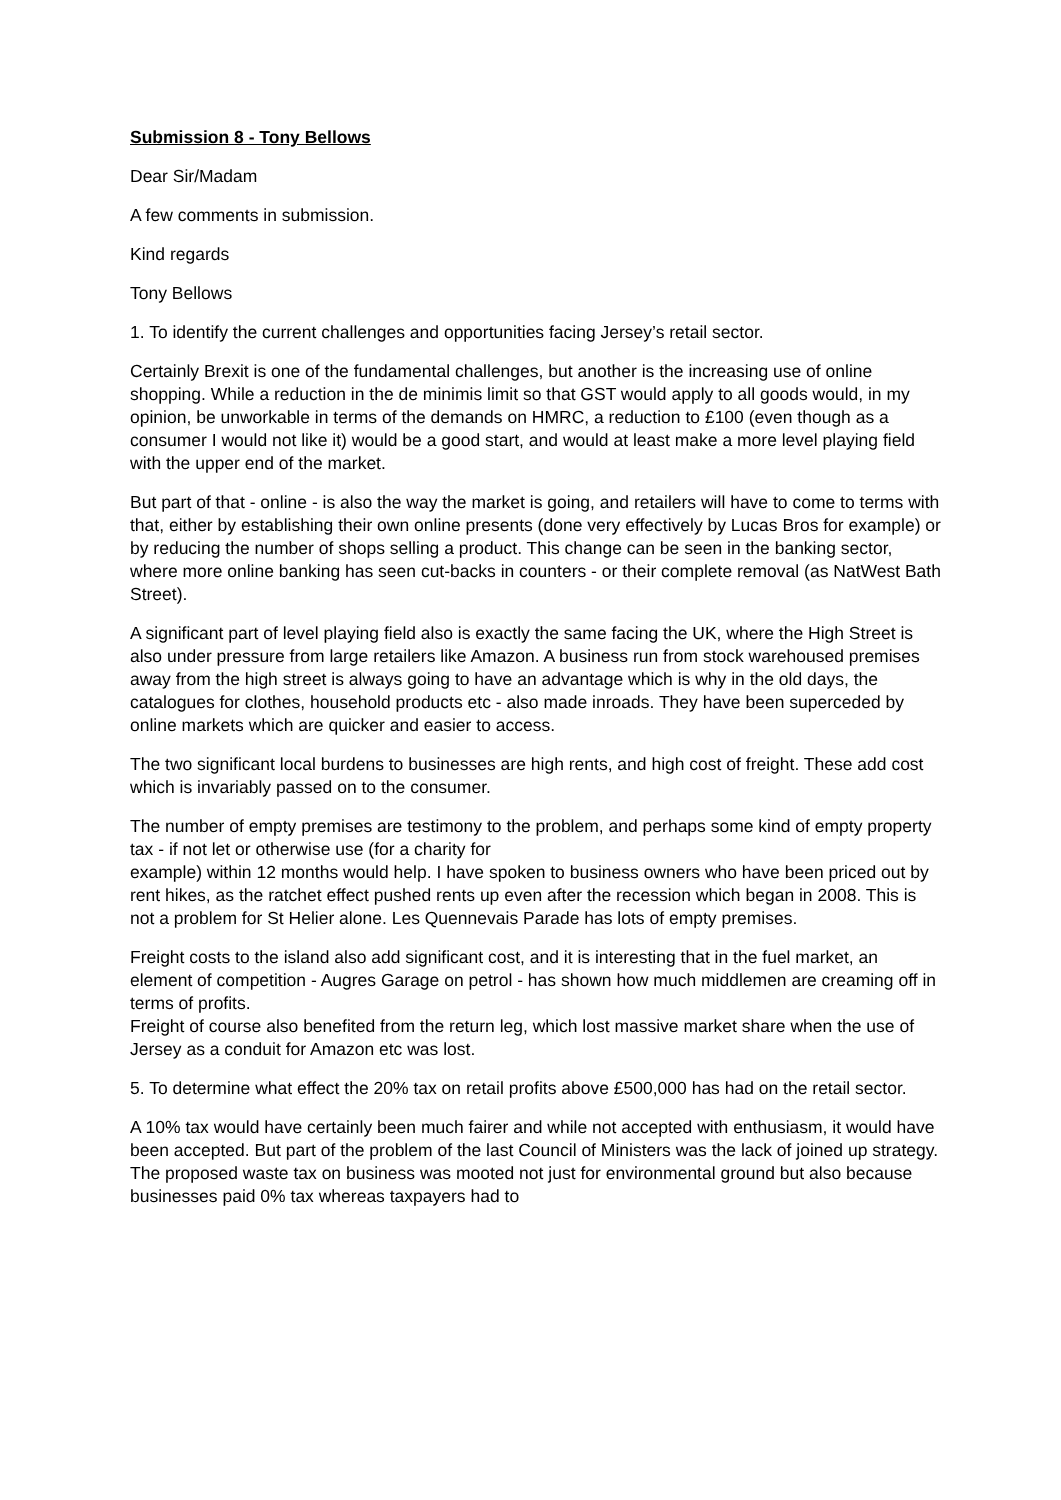Submission 8 - Tony Bellows
Dear Sir/Madam
A few comments in submission.
Kind regards
Tony Bellows
1. To identify the current challenges and opportunities facing Jersey’s retail sector.
Certainly Brexit is one of the fundamental challenges, but another is the increasing use of online shopping. While a reduction in the de minimis limit so that GST would apply to all goods would, in my opinion, be unworkable in terms of the demands on HMRC, a reduction to £100 (even though as a consumer I would not like it) would be a good start, and would at least make a more level playing field with the upper end of the market.
But part of that - online - is also the way the market is going, and retailers will have to come to terms with that, either by establishing their own online presents (done very effectively by Lucas Bros for example) or by reducing the number of shops selling a product. This change can be seen in the banking sector, where more online banking has seen cut-backs in counters - or their complete removal (as NatWest Bath Street).
A significant part of level playing field also is exactly the same facing the UK, where the High Street is also under pressure from large retailers like Amazon. A business run from stock warehoused premises away from the high street is always going to have an advantage which is why in the old days, the catalogues for clothes, household products etc - also made inroads. They have been superceded by online markets which are quicker and easier to access.
The two significant local burdens to businesses are high rents, and high cost of freight. These add cost which is invariably passed on to the consumer.
The number of empty premises are testimony to the problem, and perhaps some kind of empty property tax - if not let or otherwise use (for a charity for
example) within 12 months would help. I have spoken to business owners who have been priced out by rent hikes, as the ratchet effect pushed rents up even after the recession which began in 2008. This is not a problem for St Helier alone. Les Quennevais Parade has lots of empty premises.
Freight costs to the island also add significant cost, and it is interesting that in the fuel market, an element of competition - Augres Garage on petrol - has shown how much middlemen are creaming off in terms of profits.
Freight of course also benefited from the return leg, which lost massive market share when the use of Jersey as a conduit for Amazon etc was lost.
5. To determine what effect the 20% tax on retail profits above £500,000 has had on the retail sector.
A 10% tax would have certainly been much fairer and while not accepted with enthusiasm, it would have been accepted. But part of the problem of the last Council of Ministers was the lack of joined up strategy. The proposed waste tax on business was mooted not just for environmental ground but also because businesses paid 0% tax whereas taxpayers had to